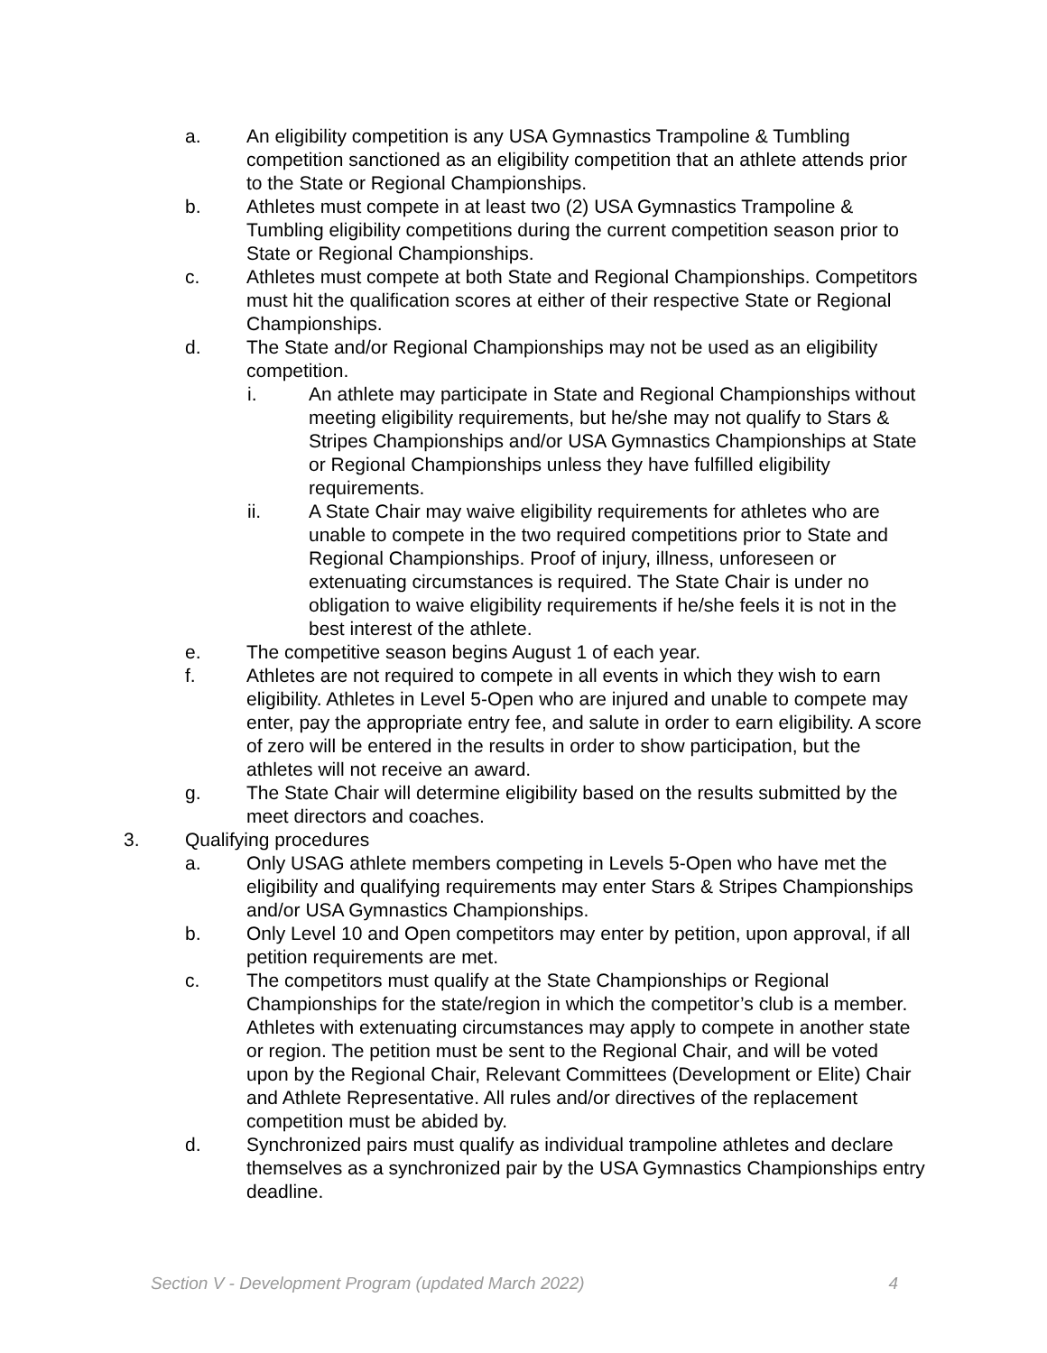a. An eligibility competition is any USA Gymnastics Trampoline & Tumbling competition sanctioned as an eligibility competition that an athlete attends prior to the State or Regional Championships.
b. Athletes must compete in at least two (2) USA Gymnastics Trampoline & Tumbling eligibility competitions during the current competition season prior to State or Regional Championships.
c. Athletes must compete at both State and Regional Championships. Competitors must hit the qualification scores at either of their respective State or Regional Championships.
d. The State and/or Regional Championships may not be used as an eligibility competition.
i. An athlete may participate in State and Regional Championships without meeting eligibility requirements, but he/she may not qualify to Stars & Stripes Championships and/or USA Gymnastics Championships at State or Regional Championships unless they have fulfilled eligibility requirements.
ii. A State Chair may waive eligibility requirements for athletes who are unable to compete in the two required competitions prior to State and Regional Championships. Proof of injury, illness, unforeseen or extenuating circumstances is required. The State Chair is under no obligation to waive eligibility requirements if he/she feels it is not in the best interest of the athlete.
e. The competitive season begins August 1 of each year.
f. Athletes are not required to compete in all events in which they wish to earn eligibility. Athletes in Level 5-Open who are injured and unable to compete may enter, pay the appropriate entry fee, and salute in order to earn eligibility. A score of zero will be entered in the results in order to show participation, but the athletes will not receive an award.
g. The State Chair will determine eligibility based on the results submitted by the meet directors and coaches.
3. Qualifying procedures
a. Only USAG athlete members competing in Levels 5-Open who have met the eligibility and qualifying requirements may enter Stars & Stripes Championships and/or USA Gymnastics Championships.
b. Only Level 10 and Open competitors may enter by petition, upon approval, if all petition requirements are met.
c. The competitors must qualify at the State Championships or Regional Championships for the state/region in which the competitor’s club is a member. Athletes with extenuating circumstances may apply to compete in another state or region. The petition must be sent to the Regional Chair, and will be voted upon by the Regional Chair, Relevant Committees (Development or Elite) Chair and Athlete Representative. All rules and/or directives of the replacement competition must be abided by.
d. Synchronized pairs must qualify as individual trampoline athletes and declare themselves as a synchronized pair by the USA Gymnastics Championships entry deadline.
Section V - Development Program (updated March 2022) 4